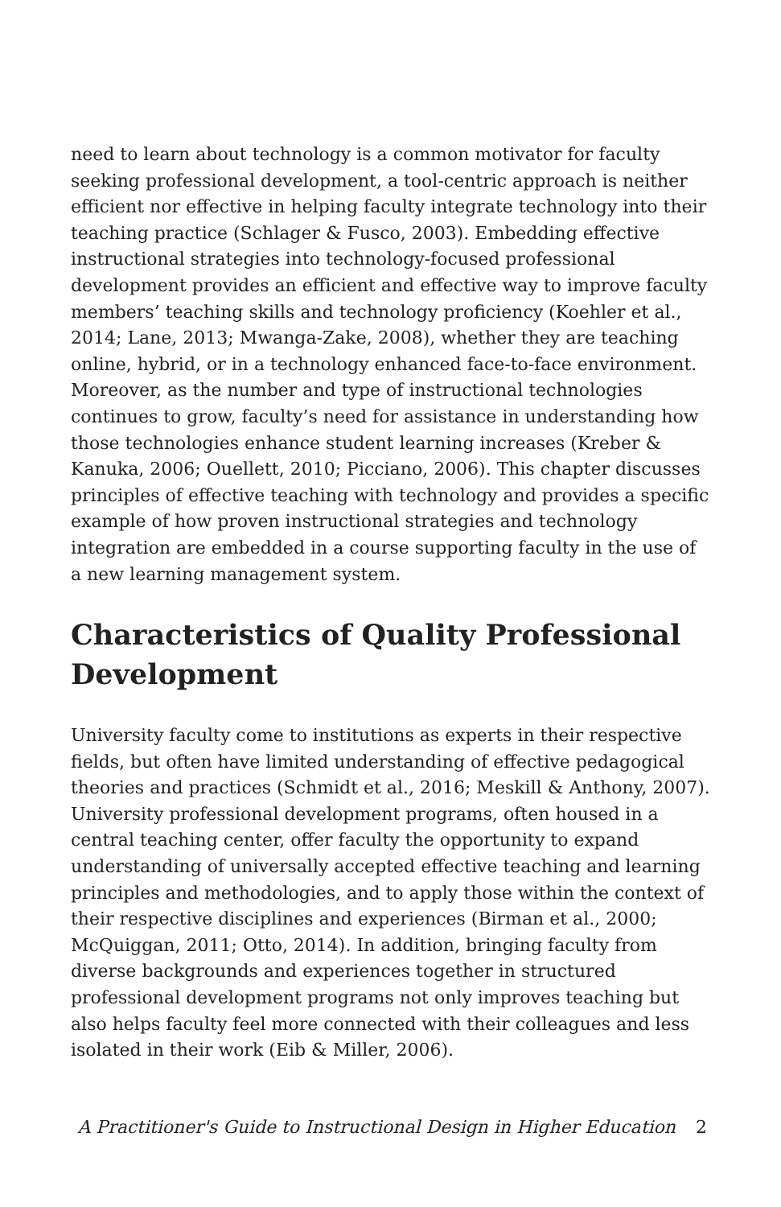need to learn about technology is a common motivator for faculty seeking professional development, a tool-centric approach is neither efficient nor effective in helping faculty integrate technology into their teaching practice (Schlager & Fusco, 2003). Embedding effective instructional strategies into technology-focused professional development provides an efficient and effective way to improve faculty members’ teaching skills and technology proficiency (Koehler et al., 2014; Lane, 2013; Mwanga-Zake, 2008), whether they are teaching online, hybrid, or in a technology enhanced face-to-face environment. Moreover, as the number and type of instructional technologies continues to grow, faculty’s need for assistance in understanding how those technologies enhance student learning increases (Kreber & Kanuka, 2006; Ouellett, 2010; Picciano, 2006). This chapter discusses principles of effective teaching with technology and provides a specific example of how proven instructional strategies and technology integration are embedded in a course supporting faculty in the use of a new learning management system.
Characteristics of Quality Professional Development
University faculty come to institutions as experts in their respective fields, but often have limited understanding of effective pedagogical theories and practices (Schmidt et al., 2016; Meskill & Anthony, 2007). University professional development programs, often housed in a central teaching center, offer faculty the opportunity to expand understanding of universally accepted effective teaching and learning principles and methodologies, and to apply those within the context of their respective disciplines and experiences (Birman et al., 2000; McQuiggan, 2011; Otto, 2014). In addition, bringing faculty from diverse backgrounds and experiences together in structured professional development programs not only improves teaching but also helps faculty feel more connected with their colleagues and less isolated in their work (Eib & Miller, 2006).
A Practitioner's Guide to Instructional Design in Higher Education 2